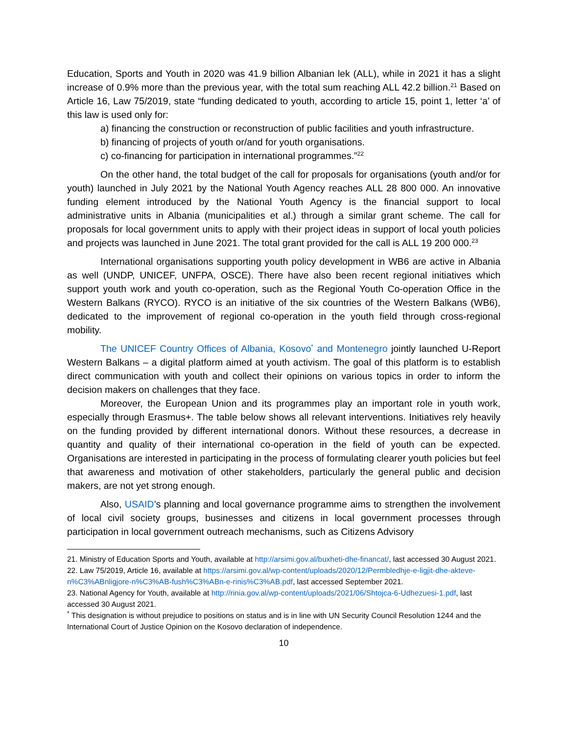Education, Sports and Youth in 2020 was 41.9 billion Albanian lek (ALL), while in 2021 it has a slight increase of 0.9% more than the previous year, with the total sum reaching ALL 42.2 billion.<sup>21</sup> Based on Article 16, Law 75/2019, state “funding dedicated to youth, according to article 15, point 1, letter ‘a’ of this law is used only for:
a) financing the construction or reconstruction of public facilities and youth infrastructure.
b) financing of projects of youth or/and for youth organisations.
c) co-financing for participation in international programmes.”<sup>22</sup>
On the other hand, the total budget of the call for proposals for organisations (youth and/or for youth) launched in July 2021 by the National Youth Agency reaches ALL 28 800 000. An innovative funding element introduced by the National Youth Agency is the financial support to local administrative units in Albania (municipalities et al.) through a similar grant scheme. The call for proposals for local government units to apply with their project ideas in support of local youth policies and projects was launched in June 2021. The total grant provided for the call is ALL 19 200 000.<sup>23</sup>
International organisations supporting youth policy development in WB6 are active in Albania as well (UNDP, UNICEF, UNFPA, OSCE). There have also been recent regional initiatives which support youth work and youth co-operation, such as the Regional Youth Co-operation Office in the Western Balkans (RYCO). RYCO is an initiative of the six countries of the Western Balkans (WB6), dedicated to the improvement of regional co-operation in the youth field through cross-regional mobility.
The UNICEF Country Offices of Albania, Kosovo<sup>*</sup> and Montenegro jointly launched U-Report Western Balkans – a digital platform aimed at youth activism. The goal of this platform is to establish direct communication with youth and collect their opinions on various topics in order to inform the decision makers on challenges that they face.
Moreover, the European Union and its programmes play an important role in youth work, especially through Erasmus+. The table below shows all relevant interventions. Initiatives rely heavily on the funding provided by different international donors. Without these resources, a decrease in quantity and quality of their international co-operation in the field of youth can be expected. Organisations are interested in participating in the process of formulating clearer youth policies but feel that awareness and motivation of other stakeholders, particularly the general public and decision makers, are not yet strong enough.
Also, USAID’s planning and local governance programme aims to strengthen the involvement of local civil society groups, businesses and citizens in local government processes through participation in local government outreach mechanisms, such as Citizens Advisory
21. Ministry of Education Sports and Youth, available at http://arsimi.gov.al/buxheti-dhe-financat/, last accessed 30 August 2021.
22. Law 75/2019, Article 16, available at https://arsimi.gov.al/wp-content/uploads/2020/12/Permbledhje-e-ligjit-dhe-akteve-n%C3%ABnligjore-n%C3%AB-fush%C3%ABn-e-rinis%C3%AB.pdf, last accessed September 2021.
23. National Agency for Youth, available at http://rinia.gov.al/wp-content/uploads/2021/06/Shtojca-6-Udhezuesi-1.pdf, last accessed 30 August 2021.
<sup>*</sup> This designation is without prejudice to positions on status and is in line with UN Security Council Resolution 1244 and the International Court of Justice Opinion on the Kosovo declaration of independence.
10